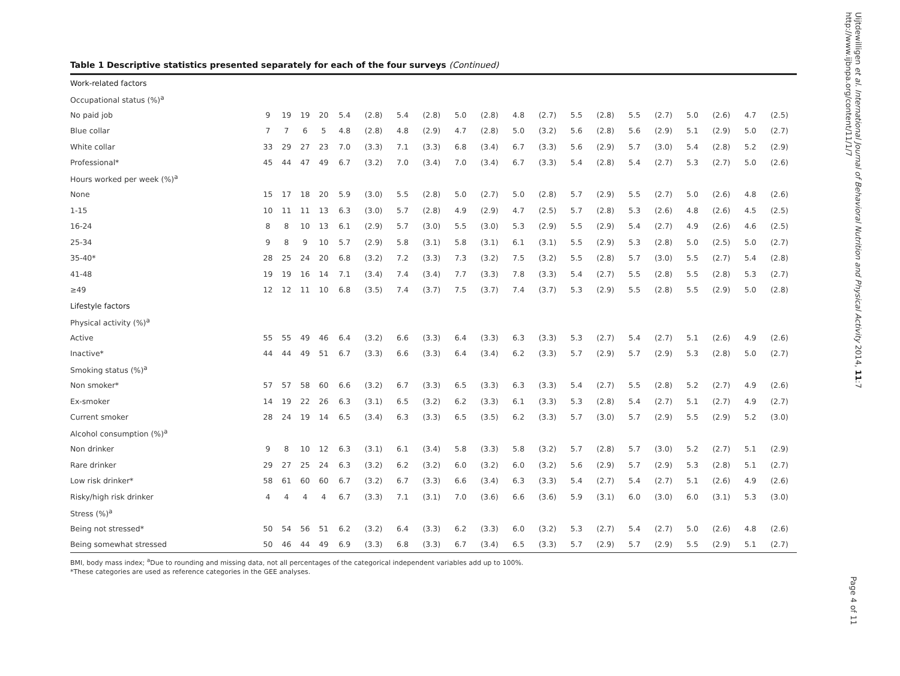Table 1 Descriptive statistics presented separately for each of the four surveys (Continued)
| Work-related factors | | | | | | | | | | | | | | | | | | | | |
| Occupational status (%)<sup>a</sup> | | | | | | | | | | | | | | | | | | | | |
| No paid job | 9 | 19 | 19 | 20 | 5.4 | (2.8) | 5.4 | (2.8) | 5.0 | (2.8) | 4.8 | (2.7) | 5.5 | (2.8) | 5.5 | (2.7) | 5.0 | (2.6) | 4.7 | (2.5) |
| Blue collar | 7 | 7 | 6 | 5 | 4.8 | (2.8) | 4.8 | (2.9) | 4.7 | (2.8) | 5.0 | (3.2) | 5.6 | (2.8) | 5.6 | (2.9) | 5.1 | (2.9) | 5.0 | (2.7) |
| White collar | 33 | 29 | 27 | 23 | 7.0 | (3.3) | 7.1 | (3.3) | 6.8 | (3.4) | 6.7 | (3.3) | 5.6 | (2.9) | 5.7 | (3.0) | 5.4 | (2.8) | 5.2 | (2.9) |
| Professional* | 45 | 44 | 47 | 49 | 6.7 | (3.2) | 7.0 | (3.4) | 7.0 | (3.4) | 6.7 | (3.3) | 5.4 | (2.8) | 5.4 | (2.7) | 5.3 | (2.7) | 5.0 | (2.6) |
| Hours worked per week (%)<sup>a</sup> | | | | | | | | | | | | | | | | | | | | |
| None | 15 | 17 | 18 | 20 | 5.9 | (3.0) | 5.5 | (2.8) | 5.0 | (2.7) | 5.0 | (2.8) | 5.7 | (2.9) | 5.5 | (2.7) | 5.0 | (2.6) | 4.8 | (2.6) |
| 1-15 | 10 | 11 | 11 | 13 | 6.3 | (3.0) | 5.7 | (2.8) | 4.9 | (2.9) | 4.7 | (2.5) | 5.7 | (2.8) | 5.3 | (2.6) | 4.8 | (2.6) | 4.5 | (2.5) |
| 16-24 | 8 | 8 | 10 | 13 | 6.1 | (2.9) | 5.7 | (3.0) | 5.5 | (3.0) | 5.3 | (2.9) | 5.5 | (2.9) | 5.4 | (2.7) | 4.9 | (2.6) | 4.6 | (2.5) |
| 25-34 | 9 | 8 | 9 | 10 | 5.7 | (2.9) | 5.8 | (3.1) | 5.8 | (3.1) | 6.1 | (3.1) | 5.5 | (2.9) | 5.3 | (2.8) | 5.0 | (2.5) | 5.0 | (2.7) |
| 35-40* | 28 | 25 | 24 | 20 | 6.8 | (3.2) | 7.2 | (3.3) | 7.3 | (3.2) | 7.5 | (3.2) | 5.5 | (2.8) | 5.7 | (3.0) | 5.5 | (2.7) | 5.4 | (2.8) |
| 41-48 | 19 | 19 | 16 | 14 | 7.1 | (3.4) | 7.4 | (3.4) | 7.7 | (3.3) | 7.8 | (3.3) | 5.4 | (2.7) | 5.5 | (2.8) | 5.5 | (2.8) | 5.3 | (2.7) |
| ≥49 | 12 | 12 | 11 | 10 | 6.8 | (3.5) | 7.4 | (3.7) | 7.5 | (3.7) | 7.4 | (3.7) | 5.3 | (2.9) | 5.5 | (2.8) | 5.5 | (2.9) | 5.0 | (2.8) |
| Lifestyle factors | | | | | | | | | | | | | | | | | | | | |
| Physical activity (%)<sup>a</sup> | | | | | | | | | | | | | | | | | | | | |
| Active | 55 | 55 | 49 | 46 | 6.4 | (3.2) | 6.6 | (3.3) | 6.4 | (3.3) | 6.3 | (3.3) | 5.3 | (2.7) | 5.4 | (2.7) | 5.1 | (2.6) | 4.9 | (2.6) |
| Inactive* | 44 | 44 | 49 | 51 | 6.7 | (3.3) | 6.6 | (3.3) | 6.4 | (3.4) | 6.2 | (3.3) | 5.7 | (2.9) | 5.7 | (2.9) | 5.3 | (2.8) | 5.0 | (2.7) |
| Smoking status (%)<sup>a</sup> | | | | | | | | | | | | | | | | | | | | |
| Non smoker* | 57 | 57 | 58 | 60 | 6.6 | (3.2) | 6.7 | (3.3) | 6.5 | (3.3) | 6.3 | (3.3) | 5.4 | (2.7) | 5.5 | (2.8) | 5.2 | (2.7) | 4.9 | (2.6) |
| Ex-smoker | 14 | 19 | 22 | 26 | 6.3 | (3.1) | 6.5 | (3.2) | 6.2 | (3.3) | 6.1 | (3.3) | 5.3 | (2.8) | 5.4 | (2.7) | 5.1 | (2.7) | 4.9 | (2.7) |
| Current smoker | 28 | 24 | 19 | 14 | 6.5 | (3.4) | 6.3 | (3.3) | 6.5 | (3.5) | 6.2 | (3.3) | 5.7 | (3.0) | 5.7 | (2.9) | 5.5 | (2.9) | 5.2 | (3.0) |
| Alcohol consumption (%)<sup>a</sup> | | | | | | | | | | | | | | | | | | | | |
| Non drinker | 9 | 8 | 10 | 12 | 6.3 | (3.1) | 6.1 | (3.4) | 5.8 | (3.3) | 5.8 | (3.2) | 5.7 | (2.8) | 5.7 | (3.0) | 5.2 | (2.7) | 5.1 | (2.9) |
| Rare drinker | 29 | 27 | 25 | 24 | 6.3 | (3.2) | 6.2 | (3.2) | 6.0 | (3.2) | 6.0 | (3.2) | 5.6 | (2.9) | 5.7 | (2.9) | 5.3 | (2.8) | 5.1 | (2.7) |
| Low risk drinker* | 58 | 61 | 60 | 60 | 6.7 | (3.2) | 6.7 | (3.3) | 6.6 | (3.4) | 6.3 | (3.3) | 5.4 | (2.7) | 5.4 | (2.7) | 5.1 | (2.6) | 4.9 | (2.6) |
| Risky/high risk drinker | 4 | 4 | 4 | 4 | 6.7 | (3.3) | 7.1 | (3.1) | 7.0 | (3.6) | 6.6 | (3.6) | 5.9 | (3.1) | 6.0 | (3.0) | 6.0 | (3.1) | 5.3 | (3.0) |
| Stress (%)<sup>a</sup> | | | | | | | | | | | | | | | | | | | | |
| Being not stressed* | 50 | 54 | 56 | 51 | 6.2 | (3.2) | 6.4 | (3.3) | 6.2 | (3.3) | 6.0 | (3.2) | 5.3 | (2.7) | 5.4 | (2.7) | 5.0 | (2.6) | 4.8 | (2.6) |
| Being somewhat stressed | 50 | 46 | 44 | 49 | 6.9 | (3.3) | 6.8 | (3.3) | 6.7 | (3.4) | 6.5 | (3.3) | 5.7 | (2.9) | 5.7 | (2.9) | 5.5 | (2.9) | 5.1 | (2.7) |
BMI, body mass index; <sup>a</sup>Due to rounding and missing data, not all percentages of the categorical independent variables add up to 100%.
*These categories are used as reference categories in the GEE analyses.
Uijtdewilligen et al. International Journal of Behavioral Nutrition and Physical Activity 2014, 11:7
http://www.ijbnpa.org/content/11/1/7
Page 4 of 11